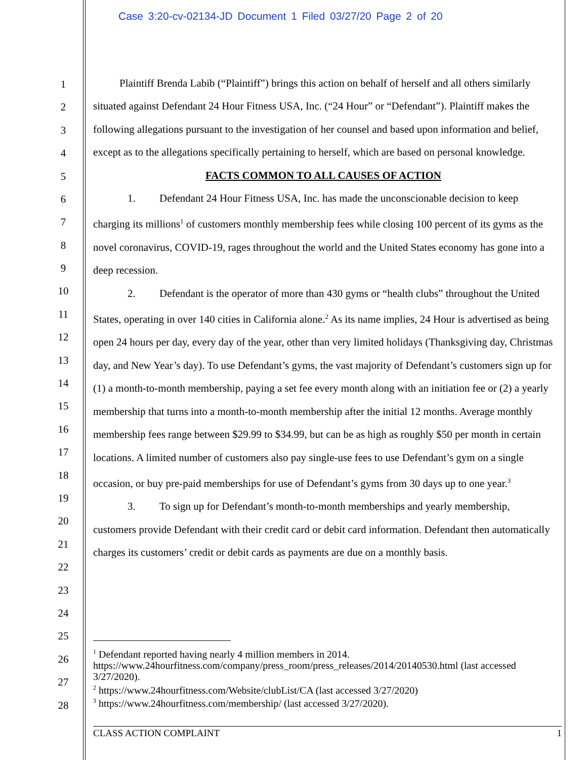Case 3:20-cv-02134-JD Document 1 Filed 03/27/20 Page 2 of 20
1
2
3
4
5
6
7
8
9
10
11
12
13
14
15
16
17
18
19
20
21
22
23
24
25
26
27
28
Plaintiff Brenda Labib (“Plaintiff”) brings this action on behalf of herself and all others similarly situated against Defendant 24 Hour Fitness USA, Inc. (“24 Hour” or “Defendant”). Plaintiff makes the following allegations pursuant to the investigation of her counsel and based upon information and belief, except as to the allegations specifically pertaining to herself, which are based on personal knowledge.
FACTS COMMON TO ALL CAUSES OF ACTION
1. Defendant 24 Hour Fitness USA, Inc. has made the unconscionable decision to keep charging its millions<sup>1</sup> of customers monthly membership fees while closing 100 percent of its gyms as the novel coronavirus, COVID-19, rages throughout the world and the United States economy has gone into a deep recession.
2. Defendant is the operator of more than 430 gyms or “health clubs” throughout the United States, operating in over 140 cities in California alone.<sup>2</sup> As its name implies, 24 Hour is advertised as being open 24 hours per day, every day of the year, other than very limited holidays (Thanksgiving day, Christmas day, and New Year’s day). To use Defendant’s gyms, the vast majority of Defendant’s customers sign up for (1) a month-to-month membership, paying a set fee every month along with an initiation fee or (2) a yearly membership that turns into a month-to-month membership after the initial 12 months. Average monthly membership fees range between $29.99 to $34.99, but can be as high as roughly $50 per month in certain locations. A limited number of customers also pay single-use fees to use Defendant’s gym on a single occasion, or buy pre-paid memberships for use of Defendant’s gyms from 30 days up to one year.<sup>3</sup>
3. To sign up for Defendant’s month-to-month memberships and yearly membership, customers provide Defendant with their credit card or debit card information. Defendant then automatically charges its customers’ credit or debit cards as payments are due on a monthly basis.
<sup>1</sup> Defendant reported having nearly 4 million members in 2014. https://www.24hourfitness.com/company/press_room/press_releases/2014/20140530.html (last accessed 3/27/2020).
<sup>2</sup> https://www.24hourfitness.com/Website/clubList/CA (last accessed 3/27/2020)
<sup>3</sup> https://www.24hourfitness.com/membership/ (last accessed 3/27/2020).
CLASS ACTION COMPLAINT 1